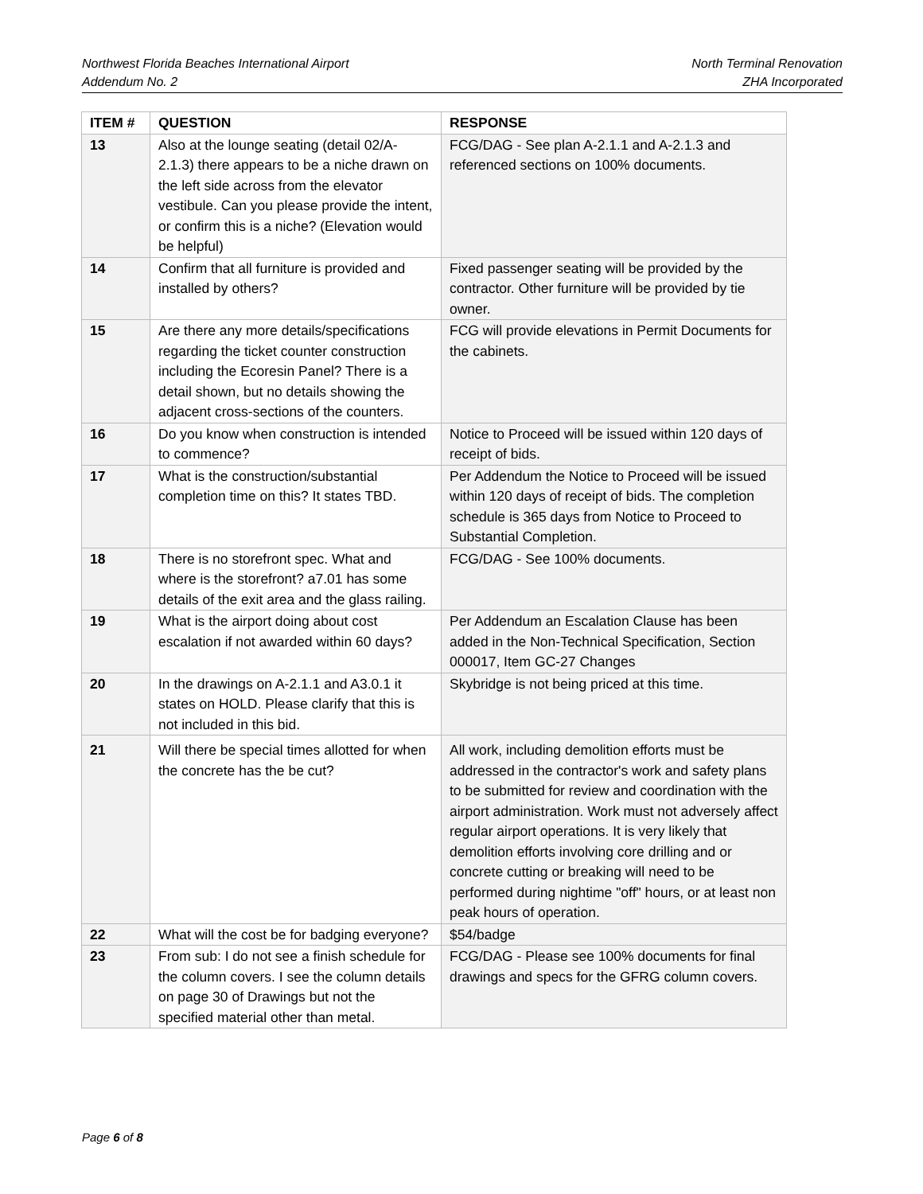Northwest Florida Beaches International Airport
Addendum No. 2
North Terminal Renovation
ZHA Incorporated
| ITEM # | QUESTION | RESPONSE |
| --- | --- | --- |
| 13 | Also at the lounge seating (detail 02/A-2.1.3) there appears to be a niche drawn on the left side across from the elevator vestibule. Can you please provide the intent, or confirm this is a niche? (Elevation would be helpful) | FCG/DAG - See plan A-2.1.1 and A-2.1.3 and referenced sections on 100% documents. |
| 14 | Confirm that all furniture is provided and installed by others? | Fixed passenger seating will be provided by the contractor. Other furniture will be provided by tie owner. |
| 15 | Are there any more details/specifications regarding the ticket counter construction including the Ecoresin Panel? There is a detail shown, but no details showing the adjacent cross-sections of the counters. | FCG will provide elevations in Permit Documents for the cabinets. |
| 16 | Do you know when construction is intended to commence? | Notice to Proceed will be issued within 120 days of receipt of bids. |
| 17 | What is the construction/substantial completion time on this? It states TBD. | Per Addendum the Notice to Proceed will be issued within 120 days of receipt of bids. The completion schedule is 365 days from Notice to Proceed to Substantial Completion. |
| 18 | There is no storefront spec. What and where is the storefront? a7.01 has some details of the exit area and the glass railing. | FCG/DAG - See 100% documents. |
| 19 | What is the airport doing about cost escalation if not awarded within 60 days? | Per Addendum an Escalation Clause has been added in the Non-Technical Specification, Section 000017, Item GC-27 Changes |
| 20 | In the drawings on A-2.1.1 and A3.0.1 it states on HOLD. Please clarify that this is not included in this bid. | Skybridge is not being priced at this time. |
| 21 | Will there be special times allotted for when the concrete has the be cut? | All work, including demolition efforts must be addressed in the contractor's work and safety plans to be submitted for review and coordination with the airport administration. Work must not adversely affect regular airport operations. It is very likely that demolition efforts involving core drilling and or concrete cutting or breaking will need to be performed during nightime "off" hours, or at least non peak hours of operation. |
| 22 | What will the cost be for badging everyone? | $54/badge |
| 23 | From sub: I do not see a finish schedule for the column covers. I see the column details on page 30 of Drawings but not the specified material other than metal. | FCG/DAG - Please see 100% documents for final drawings and specs for the GFRG column covers. |
Page 6 of 8